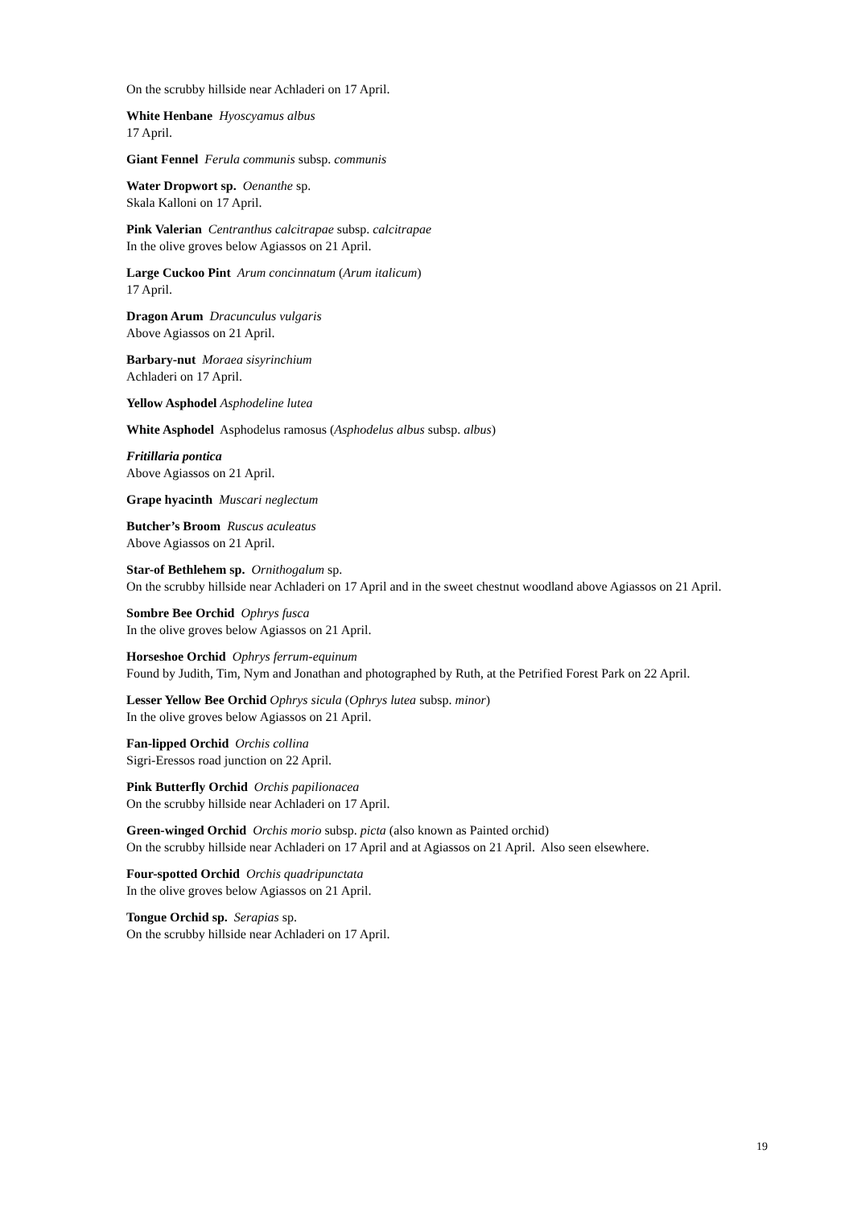On the scrubby hillside near Achladeri on 17 April.
White Henbane Hyoscyamus albus
17 April.
Giant Fennel Ferula communis subsp. communis
Water Dropwort sp. Oenanthe sp.
Skala Kalloni on 17 April.
Pink Valerian Centranthus calcitrapae subsp. calcitrapae
In the olive groves below Agiassos on 21 April.
Large Cuckoo Pint Arum concinnatum (Arum italicum)
17 April.
Dragon Arum Dracunculus vulgaris
Above Agiassos on 21 April.
Barbary-nut Moraea sisyrinchium
Achladeri on 17 April.
Yellow Asphodel Asphodeline lutea
White Asphodel Asphodelus ramosus (Asphodelus albus subsp. albus)
Fritillaria pontica
Above Agiassos on 21 April.
Grape hyacinth Muscari neglectum
Butcher’s Broom Ruscus aculeatus
Above Agiassos on 21 April.
Star-of Bethlehem sp. Ornithogalum sp.
On the scrubby hillside near Achladeri on 17 April and in the sweet chestnut woodland above Agiassos on 21 April.
Sombre Bee Orchid Ophrys fusca
In the olive groves below Agiassos on 21 April.
Horseshoe Orchid Ophrys ferrum-equinum
Found by Judith, Tim, Nym and Jonathan and photographed by Ruth, at the Petrified Forest Park on 22 April.
Lesser Yellow Bee Orchid Ophrys sicula (Ophrys lutea subsp. minor)
In the olive groves below Agiassos on 21 April.
Fan-lipped Orchid Orchis collina
Sigri-Eressos road junction on 22 April.
Pink Butterfly Orchid Orchis papilionacea
On the scrubby hillside near Achladeri on 17 April.
Green-winged Orchid Orchis morio subsp. picta (also known as Painted orchid)
On the scrubby hillside near Achladeri on 17 April and at Agiassos on 21 April. Also seen elsewhere.
Four-spotted Orchid Orchis quadripunctata
In the olive groves below Agiassos on 21 April.
Tongue Orchid sp. Serapias sp.
On the scrubby hillside near Achladeri on 17 April.
19